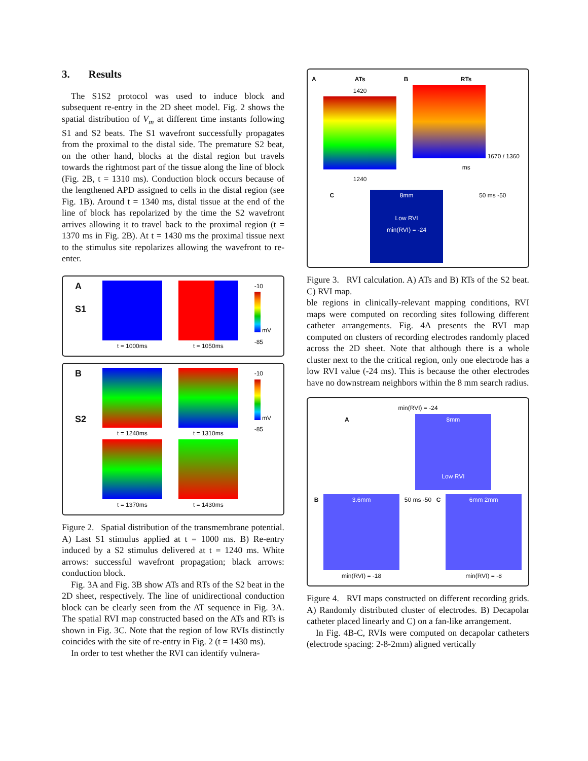3. Results
The S1S2 protocol was used to induce block and subsequent re-entry in the 2D sheet model. Fig. 2 shows the spatial distribution of V<sub>m</sub> at different time instants following S1 and S2 beats. The S1 wavefront successfully propagates from the proximal to the distal side. The premature S2 beat, on the other hand, blocks at the distal region but travels towards the rightmost part of the tissue along the line of block (Fig. 2B, t = 1310 ms). Conduction block occurs because of the lengthened APD assigned to cells in the distal region (see Fig. 1B). Around t = 1340 ms, distal tissue at the end of the line of block has repolarized by the time the S2 wavefront arrives allowing it to travel back to the proximal region (t = 1370 ms in Fig. 2B). At t = 1430 ms the proximal tissue next to the stimulus site repolarizes allowing the wavefront to re-enter.
A
S1
t = 1000ms t = 1050ms -10
mV
-85
B
S2
t = 1240ms
t = 1370ms
t = 1310ms
t = 1430ms
-10
mV
-85
Figure 2. Spatial distribution of the transmembrane potential. A) Last S1 stimulus applied at t = 1000 ms. B) Re-entry induced by a S2 stimulus delivered at t = 1240 ms. White arrows: successful wavefront propagation; black arrows: conduction block.
Fig. 3A and Fig. 3B show ATs and RTs of the S2 beat in the 2D sheet, respectively. The line of unidirectional conduction block can be clearly seen from the AT sequence in Fig. 3A. The spatial RVI map constructed based on the ATs and RTs is shown in Fig. 3C. Note that the region of low RVIs distinctly coincides with the site of re-entry in Fig. 2 (t = 1430 ms).
In order to test whether the RVI can identify vulnera-
A ATs
1420
1240
B RTs
1670 / 1360 ms
C
8mm
Low RVI
min(RVI) = -24
50 ms -50
Figure 3. RVI calculation. A) ATs and B) RTs of the S2 beat. C) RVI map.
ble regions in clinically-relevant mapping conditions, RVI maps were computed on recording sites following different catheter arrangements. Fig. 4A presents the RVI map computed on clusters of recording electrodes randomly placed across the 2D sheet. Note that although there is a whole cluster next to the the critical region, only one electrode has a low RVI value (-24 ms). This is because the other electrodes have no downstream neighbors within the 8 mm search radius.
min(RVI) = -24
A
8mm
Low RVI
B
3.6mm
min(RVI) = -18
50 ms -50 C
6mm 2mm
min(RVI) = -8
Figure 4. RVI maps constructed on different recording grids. A) Randomly distributed cluster of electrodes. B) Decapolar catheter placed linearly and C) on a fan-like arrangement.
In Fig. 4B-C, RVIs were computed on decapolar catheters (electrode spacing: 2-8-2mm) aligned vertically